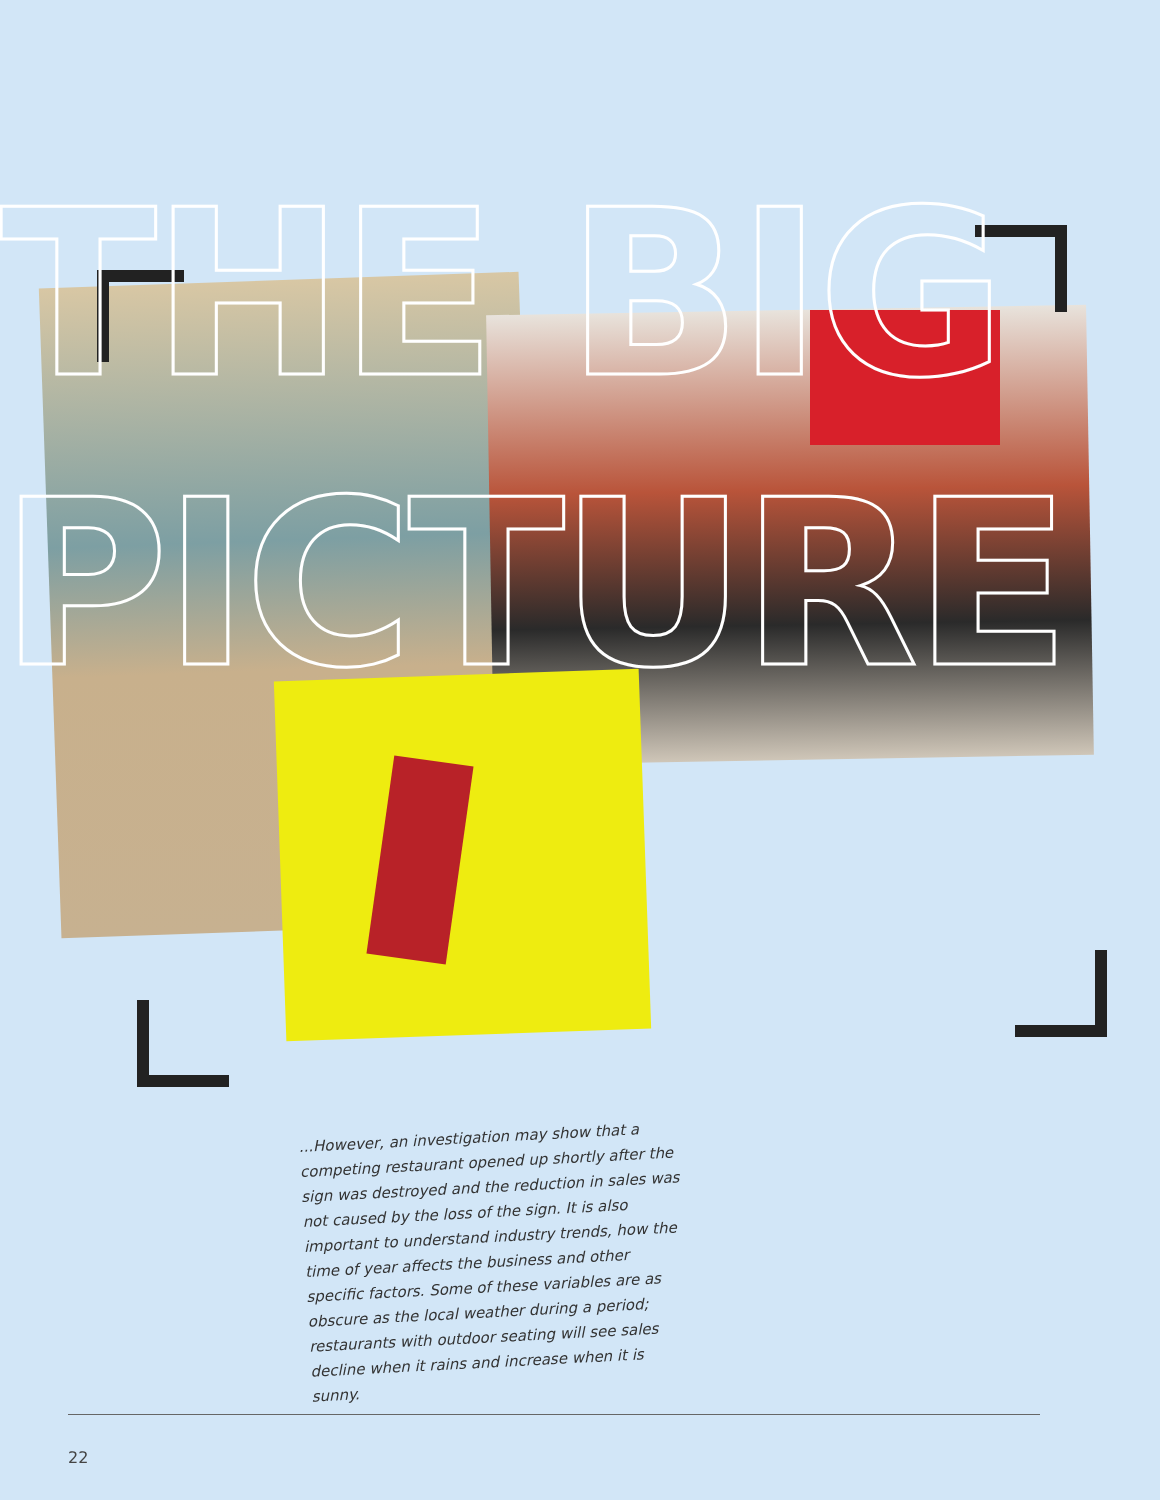THE BIG
PICTURE
...However, an investigation may show that a competing restaurant opened up shortly after the sign was destroyed and the reduction in sales was not caused by the loss of the sign. It is also important to understand industry trends, how the time of year affects the business and other specific factors. Some of these variables are as obscure as the local weather during a period; restaurants with outdoor seating will see sales decline when it rains and increase when it is sunny.
22